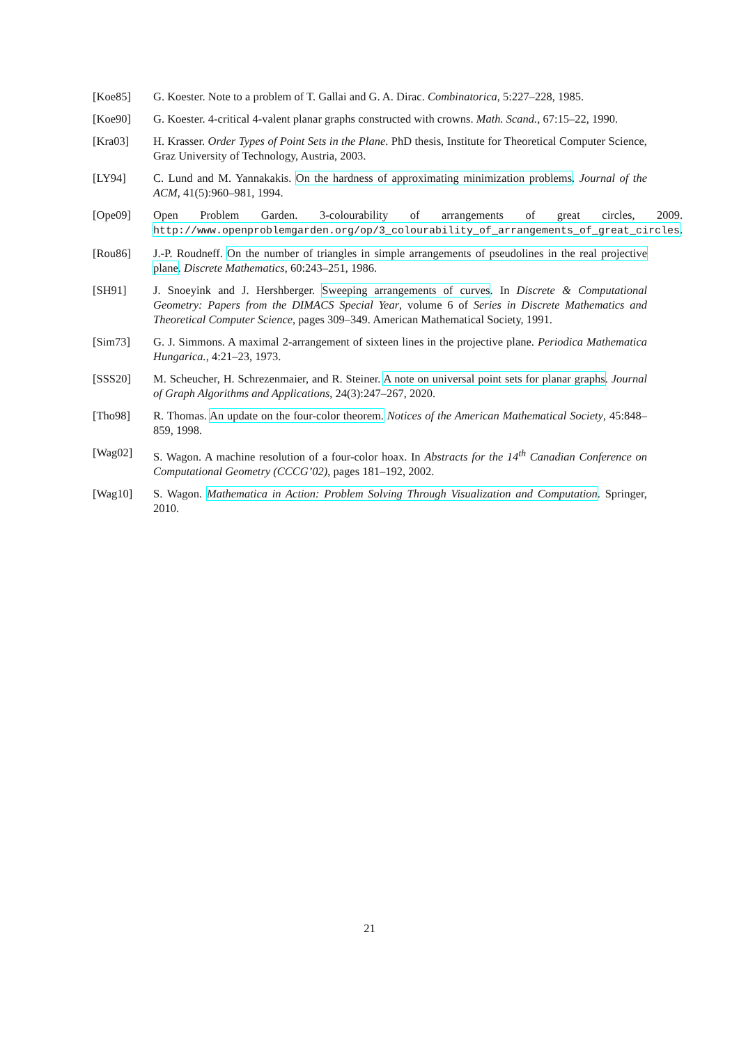[Koe85] G. Koester. Note to a problem of T. Gallai and G. A. Dirac. Combinatorica, 5:227–228, 1985.
[Koe90] G. Koester. 4-critical 4-valent planar graphs constructed with crowns. Math. Scand., 67:15–22, 1990.
[Kra03] H. Krasser. Order Types of Point Sets in the Plane. PhD thesis, Institute for Theoretical Computer Science, Graz University of Technology, Austria, 2003.
[LY94] C. Lund and M. Yannakakis. On the hardness of approximating minimization problems. Journal of the ACM, 41(5):960–981, 1994.
[Ope09] Open Problem Garden. 3-colourability of arrangements of great circles, 2009. http://www.openproblemgarden.org/op/3_colourability_of_arrangements_of_great_circles.
[Rou86] J.-P. Roudneff. On the number of triangles in simple arrangements of pseudolines in the real projective plane. Discrete Mathematics, 60:243–251, 1986.
[SH91] J. Snoeyink and J. Hershberger. Sweeping arrangements of curves. In Discrete & Computational Geometry: Papers from the DIMACS Special Year, volume 6 of Series in Discrete Mathematics and Theoretical Computer Science, pages 309–349. American Mathematical Society, 1991.
[Sim73] G. J. Simmons. A maximal 2-arrangement of sixteen lines in the projective plane. Periodica Mathematica Hungarica., 4:21–23, 1973.
[SSS20] M. Scheucher, H. Schrezenmaier, and R. Steiner. A note on universal point sets for planar graphs. Journal of Graph Algorithms and Applications, 24(3):247–267, 2020.
[Tho98] R. Thomas. An update on the four-color theorem. Notices of the American Mathematical Society, 45:848–859, 1998.
[Wag02] S. Wagon. A machine resolution of a four-color hoax. In Abstracts for the 14<sup>th</sup> Canadian Conference on Computational Geometry (CCCG’02), pages 181–192, 2002.
[Wag10] S. Wagon. Mathematica in Action: Problem Solving Through Visualization and Computation. Springer, 2010.
21